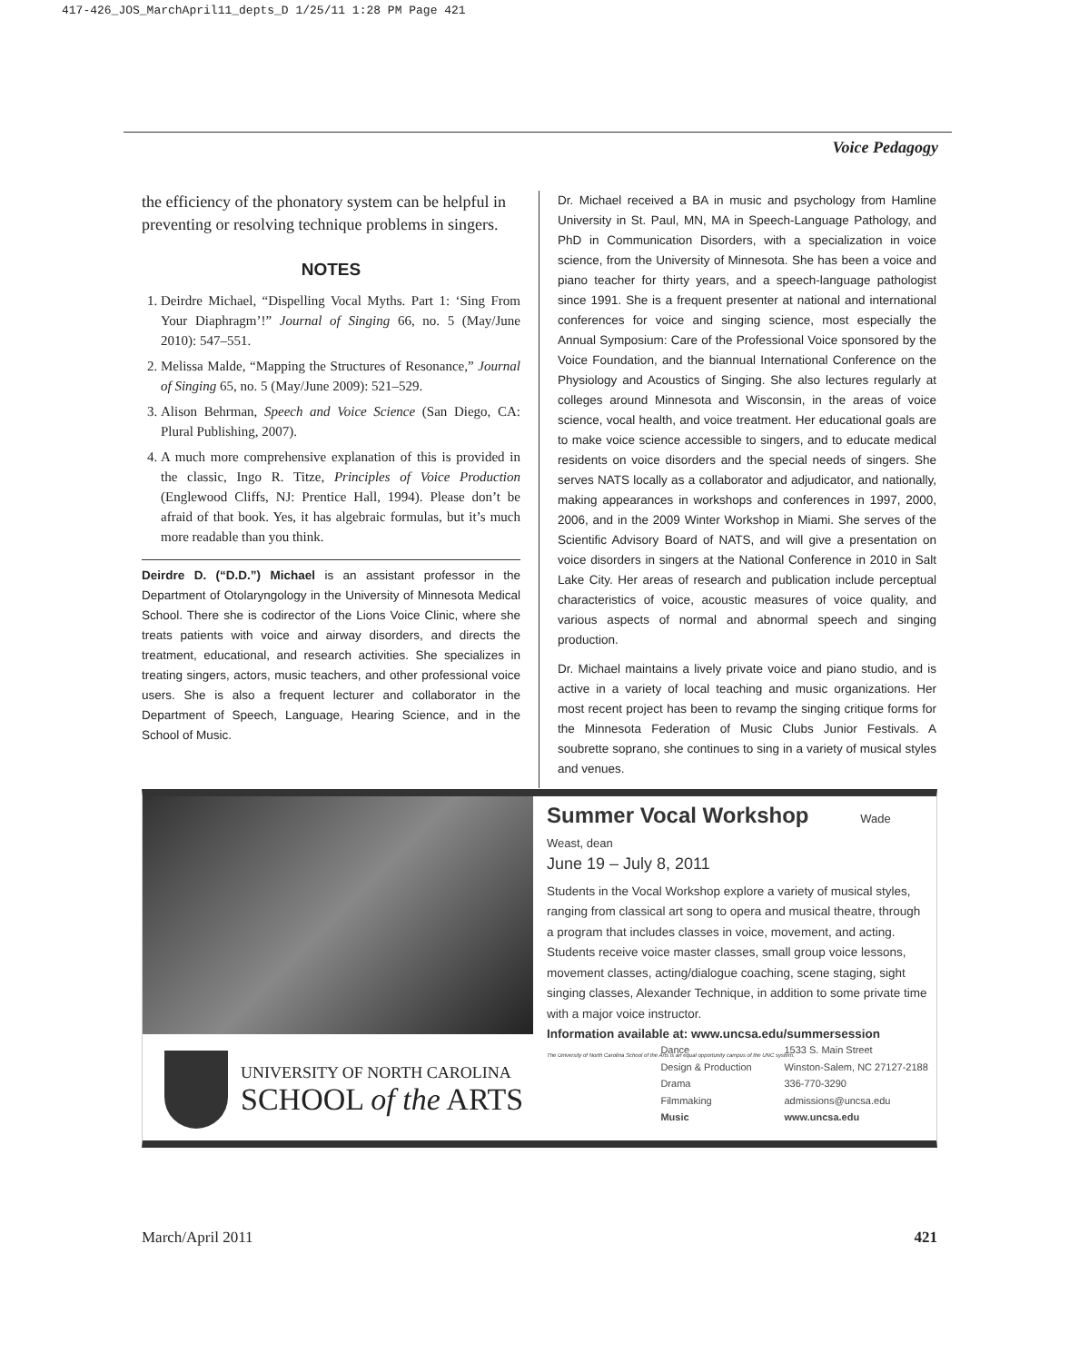417-426_JOS_MarchApril11_depts_D 1/25/11 1:28 PM Page 421
Voice Pedagogy
the efficiency of the phonatory system can be helpful in preventing or resolving technique problems in singers.
NOTES
1. Deirdre Michael, “Dispelling Vocal Myths. Part 1: ‘Sing From Your Diaphragm’!” Journal of Singing 66, no. 5 (May/June 2010): 547–551.
2. Melissa Malde, “Mapping the Structures of Resonance,” Journal of Singing 65, no. 5 (May/June 2009): 521–529.
3. Alison Behrman, Speech and Voice Science (San Diego, CA: Plural Publishing, 2007).
4. A much more comprehensive explanation of this is provided in the classic, Ingo R. Titze, Principles of Voice Production (Englewood Cliffs, NJ: Prentice Hall, 1994). Please don’t be afraid of that book. Yes, it has algebraic formulas, but it’s much more readable than you think.
Deirdre D. (“D.D.”) Michael is an assistant professor in the Department of Otolaryngology in the University of Minnesota Medical School. There she is codirector of the Lions Voice Clinic, where she treats patients with voice and airway disorders, and directs the treatment, educational, and research activities. She specializes in treating singers, actors, music teachers, and other professional voice users. She is also a frequent lecturer and collaborator in the Department of Speech, Language, Hearing Science, and in the School of Music.
Dr. Michael received a BA in music and psychology from Hamline University in St. Paul, MN, MA in Speech-Language Pathology, and PhD in Communication Disorders, with a specialization in voice science, from the University of Minnesota. She has been a voice and piano teacher for thirty years, and a speech-language pathologist since 1991. She is a frequent presenter at national and international conferences for voice and singing science, most especially the Annual Symposium: Care of the Professional Voice sponsored by the Voice Foundation, and the biannual International Conference on the Physiology and Acoustics of Singing. She also lectures regularly at colleges around Minnesota and Wisconsin, in the areas of voice science, vocal health, and voice treatment. Her educational goals are to make voice science accessible to singers, and to educate medical residents on voice disorders and the special needs of singers. She serves NATS locally as a collaborator and adjudicator, and nationally, making appearances in workshops and conferences in 1997, 2000, 2006, and in the 2009 Winter Workshop in Miami. She serves of the Scientific Advisory Board of NATS, and will give a presentation on voice disorders in singers at the National Conference in 2010 in Salt Lake City. Her areas of research and publication include perceptual characteristics of voice, acoustic measures of voice quality, and various aspects of normal and abnormal speech and singing production.
Dr. Michael maintains a lively private voice and piano studio, and is active in a variety of local teaching and music organizations. Her most recent project has been to revamp the singing critique forms for the Minnesota Federation of Music Clubs Junior Festivals. A soubrette soprano, she continues to sing in a variety of musical styles and venues.
Summer Vocal Workshop Wade Weast, dean
June 19 – July 8, 2011
Students in the Vocal Workshop explore a variety of musical styles, ranging from classical art song to opera and musical theatre, through a program that includes classes in voice, movement, and acting. Students receive voice master classes, small group voice lessons, movement classes, acting/dialogue coaching, scene staging, sight singing classes, Alexander Technique, in addition to some private time with a major voice instructor.
Information available at: www.uncsa.edu/summersession
The University of North Carolina School of the Arts is an equal opportunity campus of the UNC system.
UNIVERSITY OF NORTH CAROLINA
SCHOOL of the ARTS
Dance
Design & Production
Drama
Filmmaking
Music
1533 S. Main Street
Winston-Salem, NC 27127-2188
336-770-3290
admissions@uncsa.edu
www.uncsa.edu
March/April 2011 421